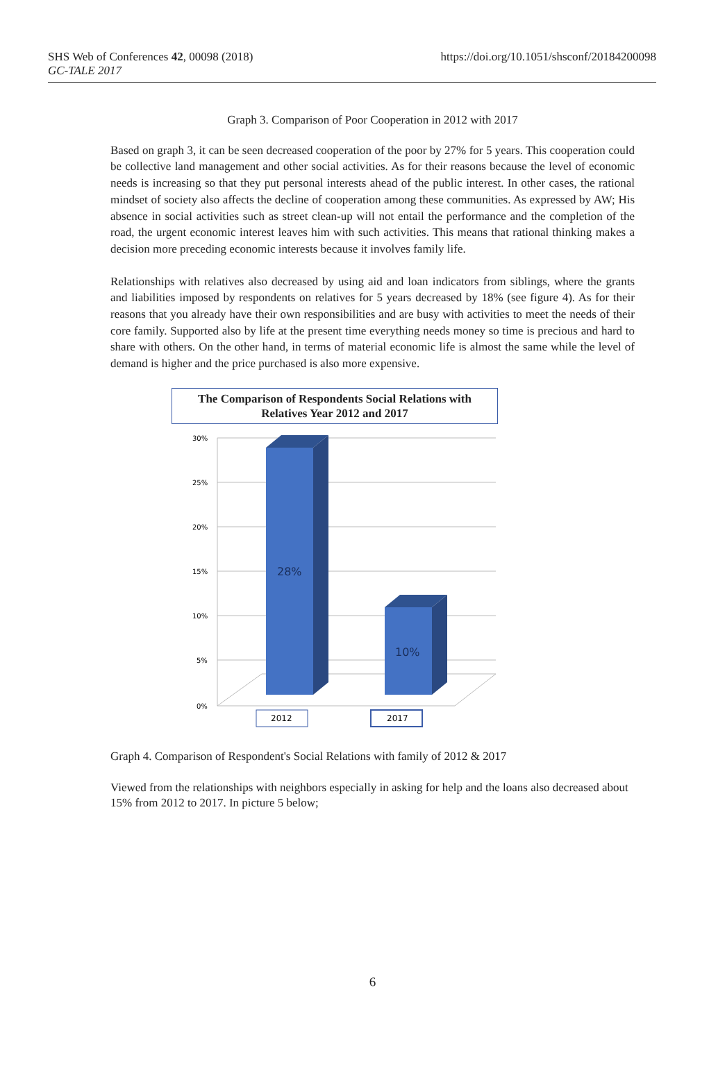SHS Web of Conferences 42, 00098 (2018)
GC-TALE 2017
https://doi.org/10.1051/shsconf/20184200098
Graph 3. Comparison of Poor Cooperation in 2012 with 2017
Based on graph 3, it can be seen decreased cooperation of the poor by 27% for 5 years. This cooperation could be collective land management and other social activities. As for their reasons because the level of economic needs is increasing so that they put personal interests ahead of the public interest. In other cases, the rational mindset of society also affects the decline of cooperation among these communities. As expressed by AW; His absence in social activities such as street clean-up will not entail the performance and the completion of the road, the urgent economic interest leaves him with such activities. This means that rational thinking makes a decision more preceding economic interests because it involves family life.
Relationships with relatives also decreased by using aid and loan indicators from siblings, where the grants and liabilities imposed by respondents on relatives for 5 years decreased by 18% (see figure 4). As for their reasons that you already have their own responsibilities and are busy with activities to meet the needs of their core family. Supported also by life at the present time everything needs money so time is precious and hard to share with others. On the other hand, in terms of material economic life is almost the same while the level of demand is higher and the price purchased is also more expensive.
The Comparison of Respondents Social Relations with
Relatives Year 2012 and 2017
30%
25%
20%
15%
10%
5%
0%
28%
10%
2012
2017
Graph 4. Comparison of Respondent's Social Relations with family of 2012 & 2017
Viewed from the relationships with neighbors especially in asking for help and the loans also decreased about 15% from 2012 to 2017. In picture 5 below;
6